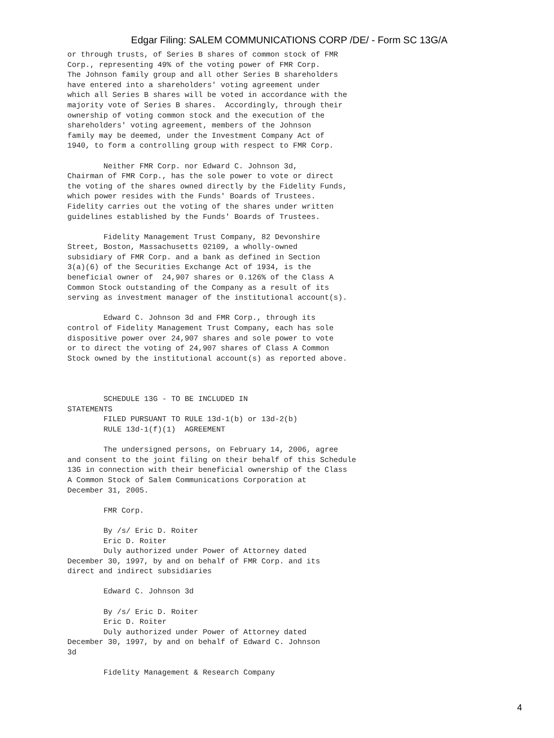Edgar Filing: SALEM COMMUNICATIONS CORP /DE/ - Form SC 13G/A
or through trusts, of Series B shares of common stock of FMR
Corp., representing 49% of the voting power of FMR Corp.
The Johnson family group and all other Series B shareholders
have entered into a shareholders' voting agreement under
which all Series B shares will be voted in accordance with the
majority vote of Series B shares.  Accordingly, through their
ownership of voting common stock and the execution of the
shareholders' voting agreement, members of the Johnson
family may be deemed, under the Investment Company Act of
1940, to form a controlling group with respect to FMR Corp.

        Neither FMR Corp. nor Edward C. Johnson 3d,
Chairman of FMR Corp., has the sole power to vote or direct
the voting of the shares owned directly by the Fidelity Funds,
which power resides with the Funds' Boards of Trustees.
Fidelity carries out the voting of the shares under written
guidelines established by the Funds' Boards of Trustees.

        Fidelity Management Trust Company, 82 Devonshire
Street, Boston, Massachusetts 02109, a wholly-owned
subsidiary of FMR Corp. and a bank as defined in Section
3(a)(6) of the Securities Exchange Act of 1934, is the
beneficial owner of  24,907 shares or 0.126% of the Class A
Common Stock outstanding of the Company as a result of its
serving as investment manager of the institutional account(s).

        Edward C. Johnson 3d and FMR Corp., through its
control of Fidelity Management Trust Company, each has sole
dispositive power over 24,907 shares and sole power to vote
or to direct the voting of 24,907 shares of Class A Common
Stock owned by the institutional account(s) as reported above.



        SCHEDULE 13G - TO BE INCLUDED IN
STATEMENTS
        FILED PURSUANT TO RULE 13d-1(b) or 13d-2(b)
        RULE 13d-1(f)(1)  AGREEMENT

        The undersigned persons, on February 14, 2006, agree
and consent to the joint filing on their behalf of this Schedule
13G in connection with their beneficial ownership of the Class
A Common Stock of Salem Communications Corporation at
December 31, 2005.

        FMR Corp.

        By /s/ Eric D. Roiter
        Eric D. Roiter
        Duly authorized under Power of Attorney dated
December 30, 1997, by and on behalf of FMR Corp. and its
direct and indirect subsidiaries

        Edward C. Johnson 3d

        By /s/ Eric D. Roiter
        Eric D. Roiter
        Duly authorized under Power of Attorney dated
December 30, 1997, by and on behalf of Edward C. Johnson
3d

        Fidelity Management & Research Company
4